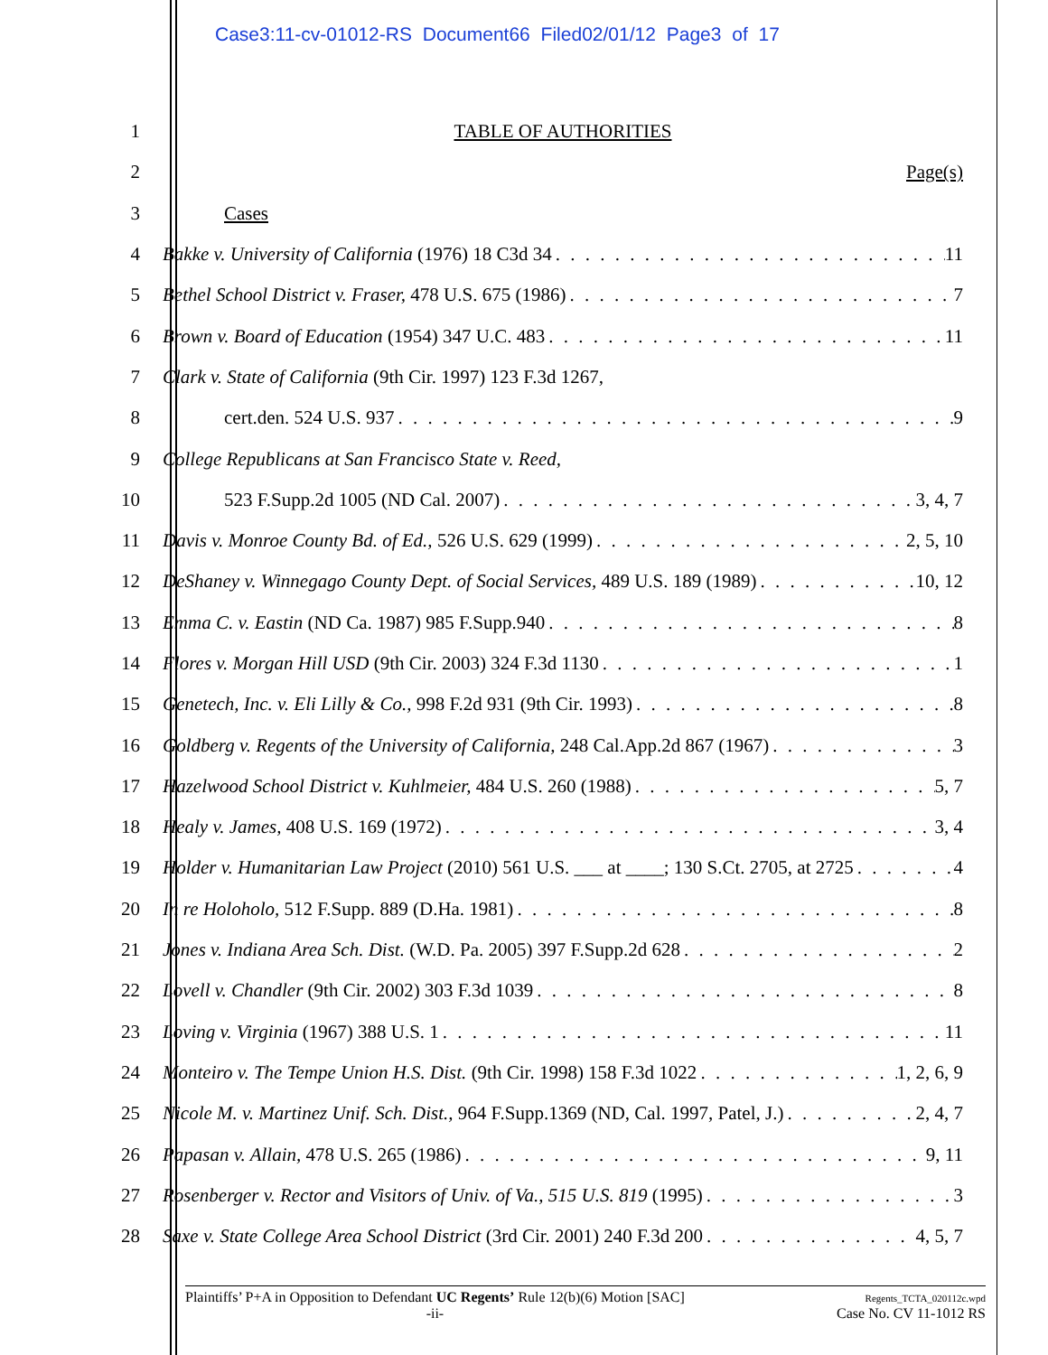Case3:11-cv-01012-RS Document66 Filed02/01/12 Page3 of 17
1 TABLE OF AUTHORITIES
2 Page(s)
3 Cases
4 Bakke v. University of California (1976) 18 C3d 34 11
5 Bethel School District v. Fraser, 478 U.S. 675 (1986) 7
6 Brown v. Board of Education (1954) 347 U.C. 483 11
7 Clark v. State of California (9th Cir. 1997) 123 F.3d 1267,
8 cert.den. 524 U.S. 937 9
9 College Republicans at San Francisco State v. Reed,
10 523 F.Supp.2d 1005 (ND Cal. 2007) 3, 4, 7
11 Davis v. Monroe County Bd. of Ed., 526 U.S. 629 (1999) 2, 5, 10
12 DeShaney v. Winnegago County Dept. of Social Services, 489 U.S. 189 (1989) 10, 12
13 Emma C. v. Eastin (ND Ca. 1987) 985 F.Supp.940 8
14 Flores v. Morgan Hill USD (9th Cir. 2003) 324 F.3d 1130 1
15 Genetech, Inc. v. Eli Lilly & Co., 998 F.2d 931 (9th Cir. 1993) 8
16 Goldberg v. Regents of the University of California, 248 Cal.App.2d 867 (1967) 3
17 Hazelwood School District v. Kuhlmeier, 484 U.S. 260 (1988) 5, 7
18 Healy v. James, 408 U.S. 169 (1972) 3, 4
19 Holder v. Humanitarian Law Project (2010) 561 U.S. ___ at ____; 130 S.Ct. 2705, at 2725 4
20 In re Holoholo, 512 F.Supp. 889 (D.Ha. 1981) 8
21 Jones v. Indiana Area Sch. Dist. (W.D. Pa. 2005) 397 F.Supp.2d 628 2
22 Lovell v. Chandler (9th Cir. 2002) 303 F.3d 1039 8
23 Loving v. Virginia (1967) 388 U.S. 1 11
24 Monteiro v. The Tempe Union H.S. Dist. (9th Cir. 1998) 158 F.3d 1022 1, 2, 6, 9
25 Nicole M. v. Martinez Unif. Sch. Dist., 964 F.Supp.1369 (ND, Cal. 1997, Patel, J.) 2, 4, 7
26 Papasan v. Allain, 478 U.S. 265 (1986) 9, 11
27 Rosenberger v. Rector and Visitors of Univ. of Va., 515 U.S. 819 (1995) 3
28 Saxe v. State College Area School District (3rd Cir. 2001) 240 F.3d 200 4, 5, 7
Plaintiffs’ P+A in Opposition to Defendant UC Regents’ Rule 12(b)(6) Motion [SAC]
-ii-
Regents_TCTA_020112c.wpd
Case No. CV 11-1012 RS